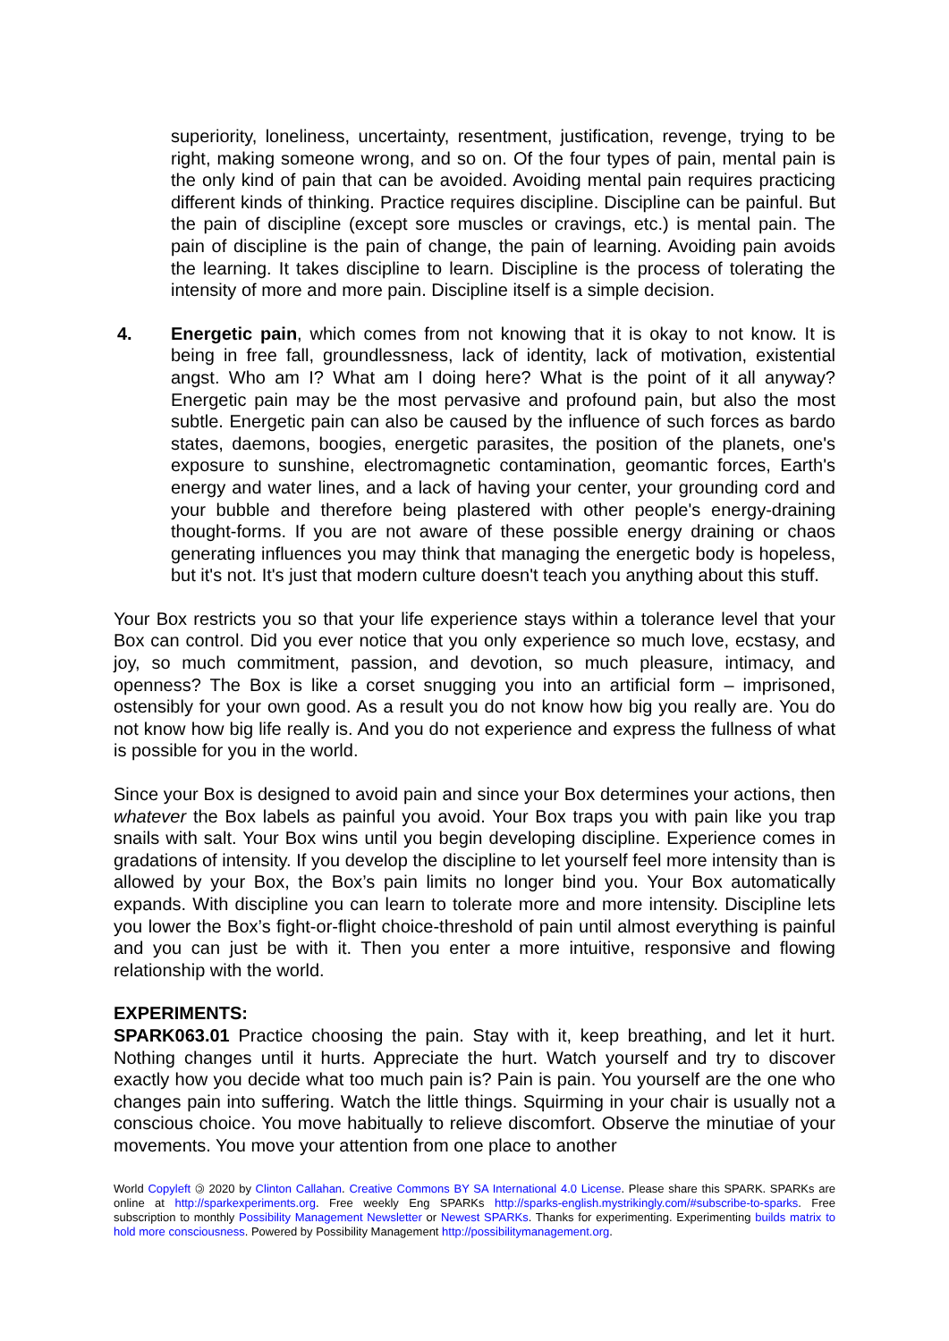superiority, loneliness, uncertainty, resentment, justification, revenge, trying to be right, making someone wrong, and so on. Of the four types of pain, mental pain is the only kind of pain that can be avoided. Avoiding mental pain requires practicing different kinds of thinking. Practice requires discipline. Discipline can be painful. But the pain of discipline (except sore muscles or cravings, etc.) is mental pain. The pain of discipline is the pain of change, the pain of learning. Avoiding pain avoids the learning. It takes discipline to learn. Discipline is the process of tolerating the intensity of more and more pain. Discipline itself is a simple decision.
4. Energetic pain, which comes from not knowing that it is okay to not know. It is being in free fall, groundlessness, lack of identity, lack of motivation, existential angst. Who am I? What am I doing here? What is the point of it all anyway? Energetic pain may be the most pervasive and profound pain, but also the most subtle. Energetic pain can also be caused by the influence of such forces as bardo states, daemons, boogies, energetic parasites, the position of the planets, one's exposure to sunshine, electromagnetic contamination, geomantic forces, Earth's energy and water lines, and a lack of having your center, your grounding cord and your bubble and therefore being plastered with other people's energy-draining thought-forms. If you are not aware of these possible energy draining or chaos generating influences you may think that managing the energetic body is hopeless, but it's not. It's just that modern culture doesn't teach you anything about this stuff.
Your Box restricts you so that your life experience stays within a tolerance level that your Box can control. Did you ever notice that you only experience so much love, ecstasy, and joy, so much commitment, passion, and devotion, so much pleasure, intimacy, and openness? The Box is like a corset snugging you into an artificial form – imprisoned, ostensibly for your own good. As a result you do not know how big you really are. You do not know how big life really is. And you do not experience and express the fullness of what is possible for you in the world.
Since your Box is designed to avoid pain and since your Box determines your actions, then whatever the Box labels as painful you avoid. Your Box traps you with pain like you trap snails with salt. Your Box wins until you begin developing discipline. Experience comes in gradations of intensity. If you develop the discipline to let yourself feel more intensity than is allowed by your Box, the Box’s pain limits no longer bind you. Your Box automatically expands. With discipline you can learn to tolerate more and more intensity. Discipline lets you lower the Box’s fight-or-flight choice-threshold of pain until almost everything is painful and you can just be with it. Then you enter a more intuitive, responsive and flowing relationship with the world.
EXPERIMENTS:
SPARK063.01 Practice choosing the pain. Stay with it, keep breathing, and let it hurt. Nothing changes until it hurts. Appreciate the hurt. Watch yourself and try to discover exactly how you decide what too much pain is? Pain is pain. You yourself are the one who changes pain into suffering. Watch the little things. Squirming in your chair is usually not a conscious choice. You move habitually to relieve discomfort. Observe the minutiae of your movements. You move your attention from one place to another
World Copyleft 🄯 2020 by Clinton Callahan. Creative Commons BY SA International 4.0 License. Please share this SPARK. SPARKs are online at http://sparkexperiments.org. Free weekly Eng SPARKs http://sparks-english.mystrikingly.com/#subscribe-to-sparks. Free subscription to monthly Possibility Management Newsletter or Newest SPARKs. Thanks for experimenting. Experimenting builds matrix to hold more consciousness. Powered by Possibility Management http://possibilitymanagement.org.